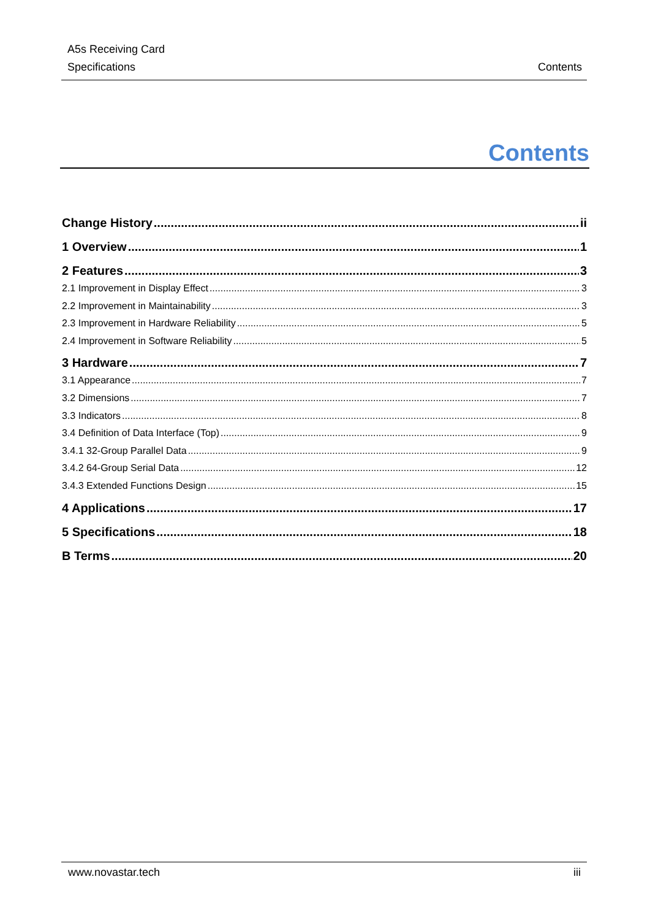A5s Receiving Card
Specifications
Contents
Contents
Change History ii
1 Overview 1
2 Features 3
2.1 Improvement in Display Effect 3
2.2 Improvement in Maintainability 3
2.3 Improvement in Hardware Reliability 5
2.4 Improvement in Software Reliability 5
3 Hardware 7
3.1 Appearance 7
3.2 Dimensions 7
3.3 Indicators 8
3.4 Definition of Data Interface (Top) 9
3.4.1 32-Group Parallel Data 9
3.4.2 64-Group Serial Data 12
3.4.3 Extended Functions Design 15
4 Applications 17
5 Specifications 18
B Terms 20
www.novastar.tech iii